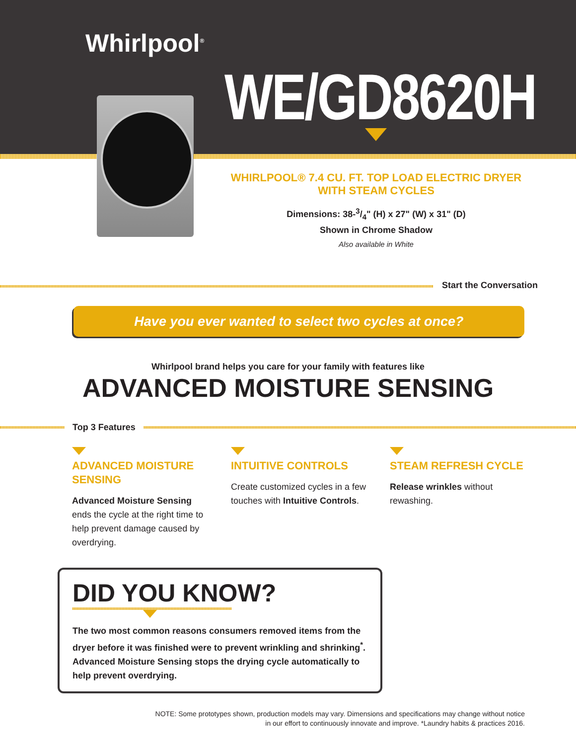Whirlpool<sup>®</sup>
WE/GD8620H
WHIRLPOOL® 7.4 CU. FT. TOP LOAD ELECTRIC DRYER
WITH STEAM CYCLES
Dimensions: 38-3/4" (H) x 27" (W) x 31" (D)
Shown in Chrome Shadow
Also available in White
Start the Conversation
Have you ever wanted to select two cycles at once?
Whirlpool brand helps you care for your family with features like
ADVANCED MOISTURE SENSING
Top 3 Features
ADVANCED MOISTURE SENSING
Advanced Moisture Sensing ends the cycle at the right time to help prevent damage caused by overdrying.
INTUITIVE CONTROLS
Create customized cycles in a few touches with Intuitive Controls.
STEAM REFRESH CYCLE
Release wrinkles without rewashing.
DID YOU KNOW?
The two most common reasons consumers removed items from the dryer before it was finished were to prevent wrinkling and shrinking<sup>*</sup>. Advanced Moisture Sensing stops the drying cycle automatically to help prevent overdrying.
NOTE: Some prototypes shown, production models may vary. Dimensions and specifications may change without notice
in our effort to continuously innovate and improve. *Laundry habits & practices 2016.